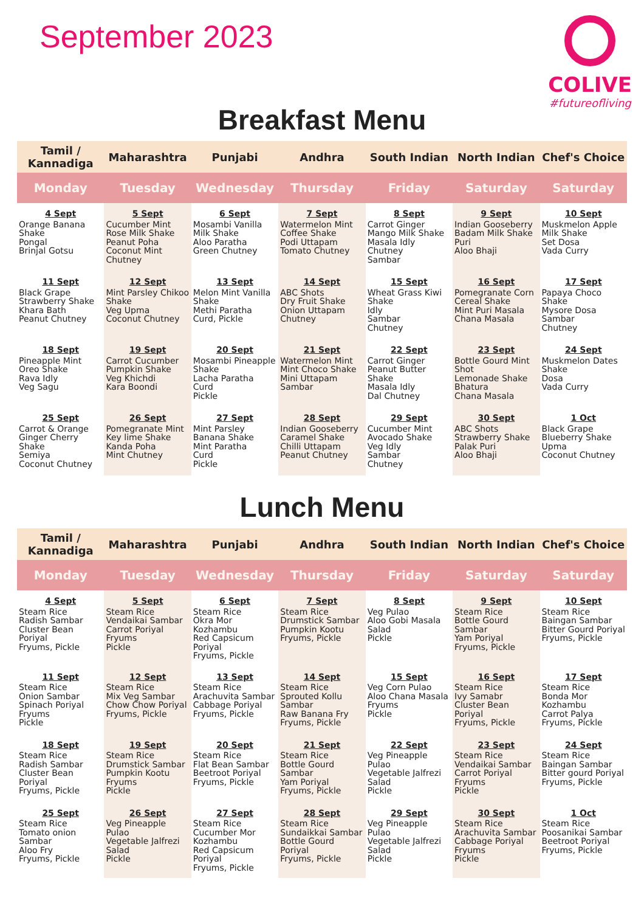September 2023
COLIVE
#futureofliving
Breakfast Menu
| Tamil / Kannadiga | Maharashtra | Punjabi | Andhra | South Indian | North Indian | Chef's Choice |
| --- | --- | --- | --- | --- | --- | --- |
| Monday | Tuesday | Wednesday | Thursday | Friday | Saturday | Saturday |
| 4 Sept Orange Banana Shake Pongal Brinjal Gotsu | 5 Sept Cucumber Mint Rose Milk Shake Peanut Poha Coconut Mint Chutney | 6 Sept Mosambi Vanilla Milk Shake Aloo Paratha Green Chutney | 7 Sept Watermelon Mint Coffee Shake Podi Uttapam Tomato Chutney | 8 Sept Carrot Ginger Mango Milk Shake Masala Idly Chutney Sambar | 9 Sept Indian Gooseberry Badam Milk Shake Puri Aloo Bhaji | 10 Sept Muskmelon Apple Milk Shake Set Dosa Vada Curry |
| 11 Sept Black Grape Strawberry Shake Khara Bath Peanut Chutney | 12 Sept Mint Parsley Chikoo Shake Veg Upma Coconut Chutney | 13 Sept Melon Mint Vanilla Shake Methi Paratha Curd, Pickle | 14 Sept ABC Shots Dry Fruit Shake Onion Uttapam Chutney | 15 Sept Wheat Grass Kiwi Shake Idly Sambar Chutney | 16 Sept Pomegranate Corn Cereal Shake Mint Puri Masala Chana Masala | 17 Sept Papaya Choco Shake Mysore Dosa Sambar Chutney |
| 18 Sept Pineapple Mint Oreo Shake Rava Idly Veg Sagu | 19 Sept Carrot Cucumber Pumpkin Shake Veg Khichdi Kara Boondi | 20 Sept Mosambi Pineapple Shake Lacha Paratha Curd Pickle | 21 Sept Watermelon Mint Mint Choco Shake Mini Uttapam Sambar | 22 Sept Carrot Ginger Peanut Butter Shake Masala Idly Dal Chutney | 23 Sept Bottle Gourd Mint Shot Lemonade Shake Bhatura Chana Masala | 24 Sept Muskmelon Dates Shake Dosa Vada Curry |
| 25 Sept Carrot & Orange Ginger Cherry Shake Semiya Coconut Chutney | 26 Sept Pomegranate Mint Key lime Shake Kanda Poha Mint Chutney | 27 Sept Mint Parsley Banana Shake Mint Paratha Curd Pickle | 28 Sept Indian Gooseberry Caramel Shake Chilli Uttapam Peanut Chutney | 29 Sept Cucumber Mint Avocado Shake Veg Idly Sambar Chutney | 30 Sept ABC Shots Strawberry Shake Palak Puri Aloo Bhaji | 1 Oct Black Grape Blueberry Shake Upma Coconut Chutney |
Lunch Menu
| Tamil / Kannadiga | Maharashtra | Punjabi | Andhra | South Indian | North Indian | Chef's Choice |
| --- | --- | --- | --- | --- | --- | --- |
| Monday | Tuesday | Wednesday | Thursday | Friday | Saturday | Saturday |
| 4 Sept Steam Rice Radish Sambar Cluster Bean Poriyal Fryums, Pickle | 5 Sept Steam Rice Vendaikai Sambar Carrot Poriyal Fryums Pickle | 6 Sept Steam Rice Okra Mor Kozhambu Red Capsicum Poriyal Fryums, Pickle | 7 Sept Steam Rice Drumstick Sambar Pumpkin Kootu Fryums, Pickle | 8 Sept Veg Pulao Aloo Gobi Masala Salad Pickle | 9 Sept Steam Rice Bottle Gourd Sambar Yam Poriyal Fryums, Pickle | 10 Sept Steam Rice Baingan Sambar Bitter Gourd Poriyal Fryums, Pickle |
| 11 Sept Steam Rice Onion Sambar Spinach Poriyal Fryums Pickle | 12 Sept Steam Rice Mix Veg Sambar Chow Chow Poriyal Fryums, Pickle | 13 Sept Steam Rice Arachuvita Sambar Cabbage Poriyal Fryums, Pickle | 14 Sept Steam Rice Sprouted Kollu Sambar Raw Banana Fry Fryums, Pickle | 15 Sept Veg Corn Pulao Aloo Chana Masala Fryums Pickle | 16 Sept Steam Rice Ivy Samabr Cluster Bean Poriyal Fryums, Pickle | 17 Sept Steam Rice Bonda Mor Kozhambu Carrot Palya Fryums, Pickle |
| 18 Sept Steam Rice Radish Sambar Cluster Bean Poriyal Fryums, Pickle | 19 Sept Steam Rice Drumstick Sambar Pumpkin Kootu Fryums Pickle | 20 Sept Steam Rice Flat Bean Sambar Beetroot Poriyal Fryums, Pickle | 21 Sept Steam Rice Bottle Gourd Sambar Yam Poriyal Fryums, Pickle | 22 Sept Veg Pineapple Pulao Vegetable Jalfrezi Salad Pickle | 23 Sept Steam Rice Vendaikai Sambar Carrot Poriyal Fryums Pickle | 24 Sept Steam Rice Baingan Sambar Bitter gourd Poriyal Fryums, Pickle |
| 25 Sept Steam Rice Tomato onion Sambar Aloo Fry Fryums, Pickle | 26 Sept Veg Pineapple Pulao Vegetable Jalfrezi Salad Pickle | 27 Sept Steam Rice Cucumber Mor Kozhambu Red Capsicum Poriyal Fryums, Pickle | 28 Sept Steam Rice Sundaikkai Sambar Bottle Gourd Poriyal Fryums, Pickle | 29 Sept Veg Pineapple Pulao Vegetable Jalfrezi Salad Pickle | 30 Sept Steam Rice Arachuvita Sambar Cabbage Poriyal Fryums Pickle | 1 Oct Steam Rice Poosanikai Sambar Beetroot Poriyal Fryums, Pickle |